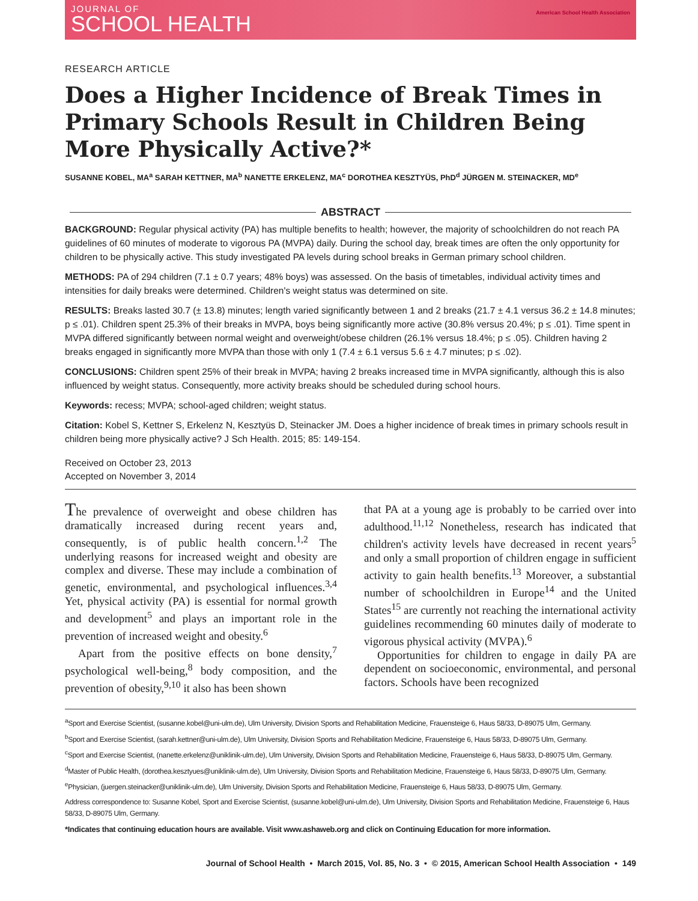JOURNAL OF
SCHOOL HEALTH
American School Health Association
RESEARCH ARTICLE
Does a Higher Incidence of Break Times in Primary Schools Result in Children Being More Physically Active?*
SUSANNE KOBEL, MA<sup>a</sup> SARAH KETTNER, MA<sup>b</sup> NANETTE ERKELENZ, MA<sup>c</sup> DOROTHEA KESZTYÜS, PhD<sup>d</sup> JÜRGEN M. STEINACKER, MD<sup>e</sup>
ABSTRACT
BACKGROUND: Regular physical activity (PA) has multiple benefits to health; however, the majority of schoolchildren do not reach PA guidelines of 60 minutes of moderate to vigorous PA (MVPA) daily. During the school day, break times are often the only opportunity for children to be physically active. This study investigated PA levels during school breaks in German primary school children.
METHODS: PA of 294 children (7.1 ± 0.7 years; 48% boys) was assessed. On the basis of timetables, individual activity times and intensities for daily breaks were determined. Children's weight status was determined on site.
RESULTS: Breaks lasted 30.7 (± 13.8) minutes; length varied significantly between 1 and 2 breaks (21.7 ± 4.1 versus 36.2 ± 14.8 minutes; p ≤ .01). Children spent 25.3% of their breaks in MVPA, boys being significantly more active (30.8% versus 20.4%; p ≤ .01). Time spent in MVPA differed significantly between normal weight and overweight/obese children (26.1% versus 18.4%; p ≤ .05). Children having 2 breaks engaged in significantly more MVPA than those with only 1 (7.4 ± 6.1 versus 5.6 ± 4.7 minutes; p ≤ .02).
CONCLUSIONS: Children spent 25% of their break in MVPA; having 2 breaks increased time in MVPA significantly, although this is also influenced by weight status. Consequently, more activity breaks should be scheduled during school hours.
Keywords: recess; MVPA; school-aged children; weight status.
Citation: Kobel S, Kettner S, Erkelenz N, Kesztyüs D, Steinacker JM. Does a higher incidence of break times in primary schools result in children being more physically active? J Sch Health. 2015; 85: 149-154.
Received on October 23, 2013
Accepted on November 3, 2014
The prevalence of overweight and obese children has dramatically increased during recent years and, consequently, is of public health concern.<sup>1,2</sup> The underlying reasons for increased weight and obesity are complex and diverse. These may include a combination of genetic, environmental, and psychological influences.<sup>3,4</sup> Yet, physical activity (PA) is essential for normal growth and development<sup>5</sup> and plays an important role in the prevention of increased weight and obesity.<sup>6</sup>
Apart from the positive effects on bone density,<sup>7</sup> psychological well-being,<sup>8</sup> body composition, and the prevention of obesity,<sup>9,10</sup> it also has been shown
that PA at a young age is probably to be carried over into adulthood.<sup>11,12</sup> Nonetheless, research has indicated that children's activity levels have decreased in recent years<sup>5</sup> and only a small proportion of children engage in sufficient activity to gain health benefits.<sup>13</sup> Moreover, a substantial number of schoolchildren in Europe<sup>14</sup> and the United States<sup>15</sup> are currently not reaching the international activity guidelines recommending 60 minutes daily of moderate to vigorous physical activity (MVPA).<sup>6</sup>
Opportunities for children to engage in daily PA are dependent on socioeconomic, environmental, and personal factors. Schools have been recognized
<sup>a</sup> Sport and Exercise Scientist, (susanne.kobel@uni-ulm.de), Ulm University, Division Sports and Rehabilitation Medicine, Frauensteige 6, Haus 58/33, D-89075 Ulm, Germany.
<sup>b</sup> Sport and Exercise Scientist, (sarah.kettner@uni-ulm.de), Ulm University, Division Sports and Rehabilitation Medicine, Frauensteige 6, Haus 58/33, D-89075 Ulm, Germany.
<sup>c</sup> Sport and Exercise Scientist, (nanette.erkelenz@uniklinik-ulm.de), Ulm University, Division Sports and Rehabilitation Medicine, Frauensteige 6, Haus 58/33, D-89075 Ulm, Germany.
<sup>d</sup> Master of Public Health, (dorothea.kesztyues@uniklinik-ulm.de), Ulm University, Division Sports and Rehabilitation Medicine, Frauensteige 6, Haus 58/33, D-89075 Ulm, Germany.
<sup>e</sup> Physician, (juergen.steinacker@uniklinik-ulm.de), Ulm University, Division Sports and Rehabilitation Medicine, Frauensteige 6, Haus 58/33, D-89075 Ulm, Germany.
Address correspondence to: Susanne Kobel, Sport and Exercise Scientist, (susanne.kobel@uni-ulm.de), Ulm University, Division Sports and Rehabilitation Medicine, Frauensteige 6, Haus 58/33, D-89075 Ulm, Germany.
*Indicates that continuing education hours are available. Visit www.ashaweb.org and click on Continuing Education for more information.
Journal of School Health • March 2015, Vol. 85, No. 3 • © 2015, American School Health Association • 149